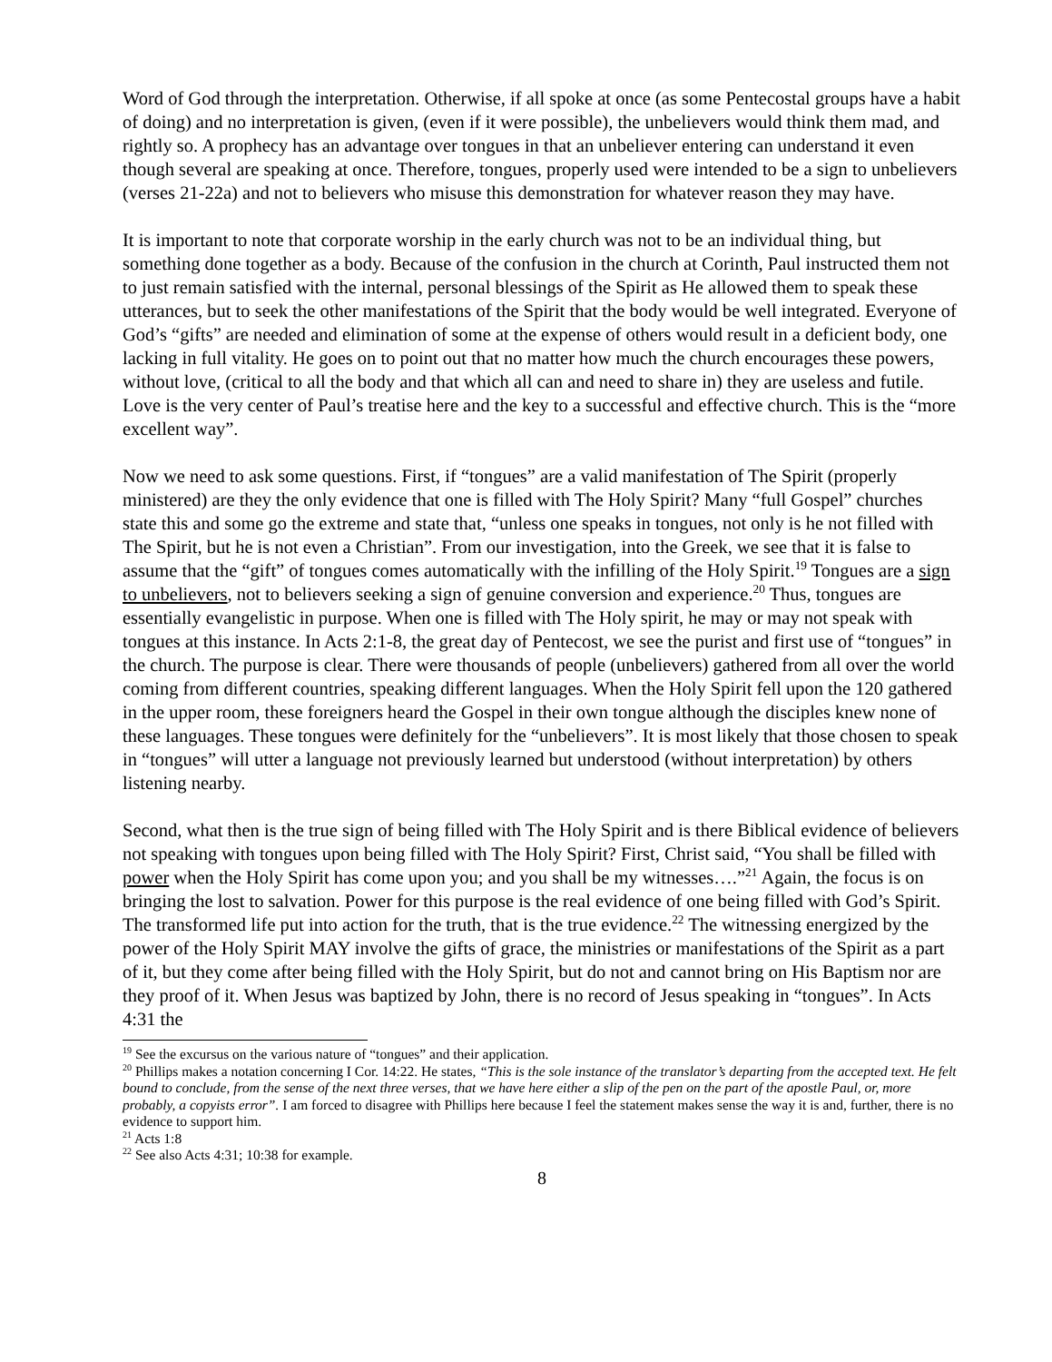Word of God through the interpretation. Otherwise, if all spoke at once (as some Pentecostal groups have a habit of doing) and no interpretation is given, (even if it were possible), the unbelievers would think them mad, and rightly so. A prophecy has an advantage over tongues in that an unbeliever entering can understand it even though several are speaking at once. Therefore, tongues, properly used were intended to be a sign to unbelievers (verses 21-22a) and not to believers who misuse this demonstration for whatever reason they may have.
It is important to note that corporate worship in the early church was not to be an individual thing, but something done together as a body. Because of the confusion in the church at Corinth, Paul instructed them not to just remain satisfied with the internal, personal blessings of the Spirit as He allowed them to speak these utterances, but to seek the other manifestations of the Spirit that the body would be well integrated. Everyone of God’s “gifts” are needed and elimination of some at the expense of others would result in a deficient body, one lacking in full vitality. He goes on to point out that no matter how much the church encourages these powers, without love, (critical to all the body and that which all can and need to share in) they are useless and futile. Love is the very center of Paul’s treatise here and the key to a successful and effective church. This is the “more excellent way”.
Now we need to ask some questions. First, if “tongues” are a valid manifestation of The Spirit (properly ministered) are they the only evidence that one is filled with The Holy Spirit? Many “full Gospel” churches state this and some go the extreme and state that, “unless one speaks in tongues, not only is he not filled with The Spirit, but he is not even a Christian”. From our investigation, into the Greek, we see that it is false to assume that the “gift” of tongues comes automatically with the infilling of the Holy Spirit.<sup>19</sup> Tongues are a sign to unbelievers, not to believers seeking a sign of genuine conversion and experience.<sup>20</sup> Thus, tongues are essentially evangelistic in purpose. When one is filled with The Holy spirit, he may or may not speak with tongues at this instance. In Acts 2:1-8, the great day of Pentecost, we see the purist and first use of “tongues” in the church. The purpose is clear. There were thousands of people (unbelievers) gathered from all over the world coming from different countries, speaking different languages. When the Holy Spirit fell upon the 120 gathered in the upper room, these foreigners heard the Gospel in their own tongue although the disciples knew none of these languages. These tongues were definitely for the “unbelievers”. It is most likely that those chosen to speak in “tongues” will utter a language not previously learned but understood (without interpretation) by others listening nearby.
Second, what then is the true sign of being filled with The Holy Spirit and is there Biblical evidence of believers not speaking with tongues upon being filled with The Holy Spirit? First, Christ said, “You shall be filled with power when the Holy Spirit has come upon you; and you shall be my witnesses….”<sup>21</sup> Again, the focus is on bringing the lost to salvation. Power for this purpose is the real evidence of one being filled with God’s Spirit. The transformed life put into action for the truth, that is the true evidence.<sup>22</sup> The witnessing energized by the power of the Holy Spirit MAY involve the gifts of grace, the ministries or manifestations of the Spirit as a part of it, but they come after being filled with the Holy Spirit, but do not and cannot bring on His Baptism nor are they proof of it. When Jesus was baptized by John, there is no record of Jesus speaking in “tongues”. In Acts 4:31 the
<sup>19</sup> See the excursus on the various nature of “tongues” and their application.
<sup>20</sup> Phillips makes a notation concerning I Cor. 14:22. He states, “This is the sole instance of the translator’s departing from the accepted text. He felt bound to conclude, from the sense of the next three verses, that we have here either a slip of the pen on the part of the apostle Paul, or, more probably, a copyists error”. I am forced to disagree with Phillips here because I feel the statement makes sense the way it is and, further, there is no evidence to support him.
<sup>21</sup> Acts 1:8
<sup>22</sup> See also Acts 4:31; 10:38 for example.
8